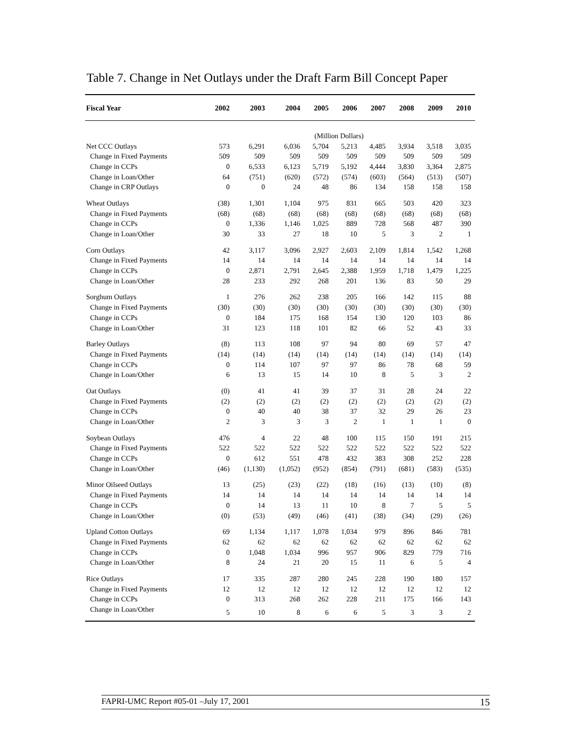Table 7. Change in Net Outlays under the Draft Farm Bill Concept Paper
| Fiscal Year | 2002 | 2003 | 2004 | 2005 | 2006 | 2007 | 2008 | 2009 | 2010 |
| --- | --- | --- | --- | --- | --- | --- | --- | --- | --- |
| | (Million Dollars) | | | | | | | | |
| Net CCC Outlays | 573 | 6,291 | 6,036 | 5,704 | 5,213 | 4,485 | 3,934 | 3,518 | 3,035 |
| Change in Fixed Payments | 509 | 509 | 509 | 509 | 509 | 509 | 509 | 509 | 509 |
| Change in CCPs | 0 | 6,533 | 6,123 | 5,719 | 5,192 | 4,444 | 3,830 | 3,364 | 2,875 |
| Change in Loan/Other | 64 | (751) | (620) | (572) | (574) | (603) | (564) | (513) | (507) |
| Change in CRP Outlays | 0 | 0 | 24 | 48 | 86 | 134 | 158 | 158 | 158 |
| Wheat Outlays | (38) | 1,301 | 1,104 | 975 | 831 | 665 | 503 | 420 | 323 |
| Change in Fixed Payments | (68) | (68) | (68) | (68) | (68) | (68) | (68) | (68) | (68) |
| Change in CCPs | 0 | 1,336 | 1,146 | 1,025 | 889 | 728 | 568 | 487 | 390 |
| Change in Loan/Other | 30 | 33 | 27 | 18 | 10 | 5 | 3 | 2 | 1 |
| Corn Outlays | 42 | 3,117 | 3,096 | 2,927 | 2,603 | 2,109 | 1,814 | 1,542 | 1,268 |
| Change in Fixed Payments | 14 | 14 | 14 | 14 | 14 | 14 | 14 | 14 | 14 |
| Change in CCPs | 0 | 2,871 | 2,791 | 2,645 | 2,388 | 1,959 | 1,718 | 1,479 | 1,225 |
| Change in Loan/Other | 28 | 233 | 292 | 268 | 201 | 136 | 83 | 50 | 29 |
| Sorghum Outlays | 1 | 276 | 262 | 238 | 205 | 166 | 142 | 115 | 88 |
| Change in Fixed Payments | (30) | (30) | (30) | (30) | (30) | (30) | (30) | (30) | (30) |
| Change in CCPs | 0 | 184 | 175 | 168 | 154 | 130 | 120 | 103 | 86 |
| Change in Loan/Other | 31 | 123 | 118 | 101 | 82 | 66 | 52 | 43 | 33 |
| Barley Outlays | (8) | 113 | 108 | 97 | 94 | 80 | 69 | 57 | 47 |
| Change in Fixed Payments | (14) | (14) | (14) | (14) | (14) | (14) | (14) | (14) | (14) |
| Change in CCPs | 0 | 114 | 107 | 97 | 97 | 86 | 78 | 68 | 59 |
| Change in Loan/Other | 6 | 13 | 15 | 14 | 10 | 8 | 5 | 3 | 2 |
| Oat Outlays | (0) | 41 | 41 | 39 | 37 | 31 | 28 | 24 | 22 |
| Change in Fixed Payments | (2) | (2) | (2) | (2) | (2) | (2) | (2) | (2) | (2) |
| Change in CCPs | 0 | 40 | 40 | 38 | 37 | 32 | 29 | 26 | 23 |
| Change in Loan/Other | 2 | 3 | 3 | 3 | 2 | 1 | 1 | 1 | 0 |
| Soybean Outlays | 476 | 4 | 22 | 48 | 100 | 115 | 150 | 191 | 215 |
| Change in Fixed Payments | 522 | 522 | 522 | 522 | 522 | 522 | 522 | 522 | 522 |
| Change in CCPs | 0 | 612 | 551 | 478 | 432 | 383 | 308 | 252 | 228 |
| Change in Loan/Other | (46) | (1,130) | (1,052) | (952) | (854) | (791) | (681) | (583) | (535) |
| Minor Oilseed Outlays | 13 | (25) | (23) | (22) | (18) | (16) | (13) | (10) | (8) |
| Change in Fixed Payments | 14 | 14 | 14 | 14 | 14 | 14 | 14 | 14 | 14 |
| Change in CCPs | 0 | 14 | 13 | 11 | 10 | 8 | 7 | 5 | 5 |
| Change in Loan/Other | (0) | (53) | (49) | (46) | (41) | (38) | (34) | (29) | (26) |
| Upland Cotton Outlays | 69 | 1,134 | 1,117 | 1,078 | 1,034 | 979 | 896 | 846 | 781 |
| Change in Fixed Payments | 62 | 62 | 62 | 62 | 62 | 62 | 62 | 62 | 62 |
| Change in CCPs | 0 | 1,048 | 1,034 | 996 | 957 | 906 | 829 | 779 | 716 |
| Change in Loan/Other | 8 | 24 | 21 | 20 | 15 | 11 | 6 | 5 | 4 |
| Rice Outlays | 17 | 335 | 287 | 280 | 245 | 228 | 190 | 180 | 157 |
| Change in Fixed Payments | 12 | 12 | 12 | 12 | 12 | 12 | 12 | 12 | 12 |
| Change in CCPs | 0 | 313 | 268 | 262 | 228 | 211 | 175 | 166 | 143 |
| Change in Loan/Other | 5 | 10 | 8 | 6 | 6 | 5 | 3 | 3 | 2 |
FAPRI-UMC Report #05-01 –July 17, 2001 15